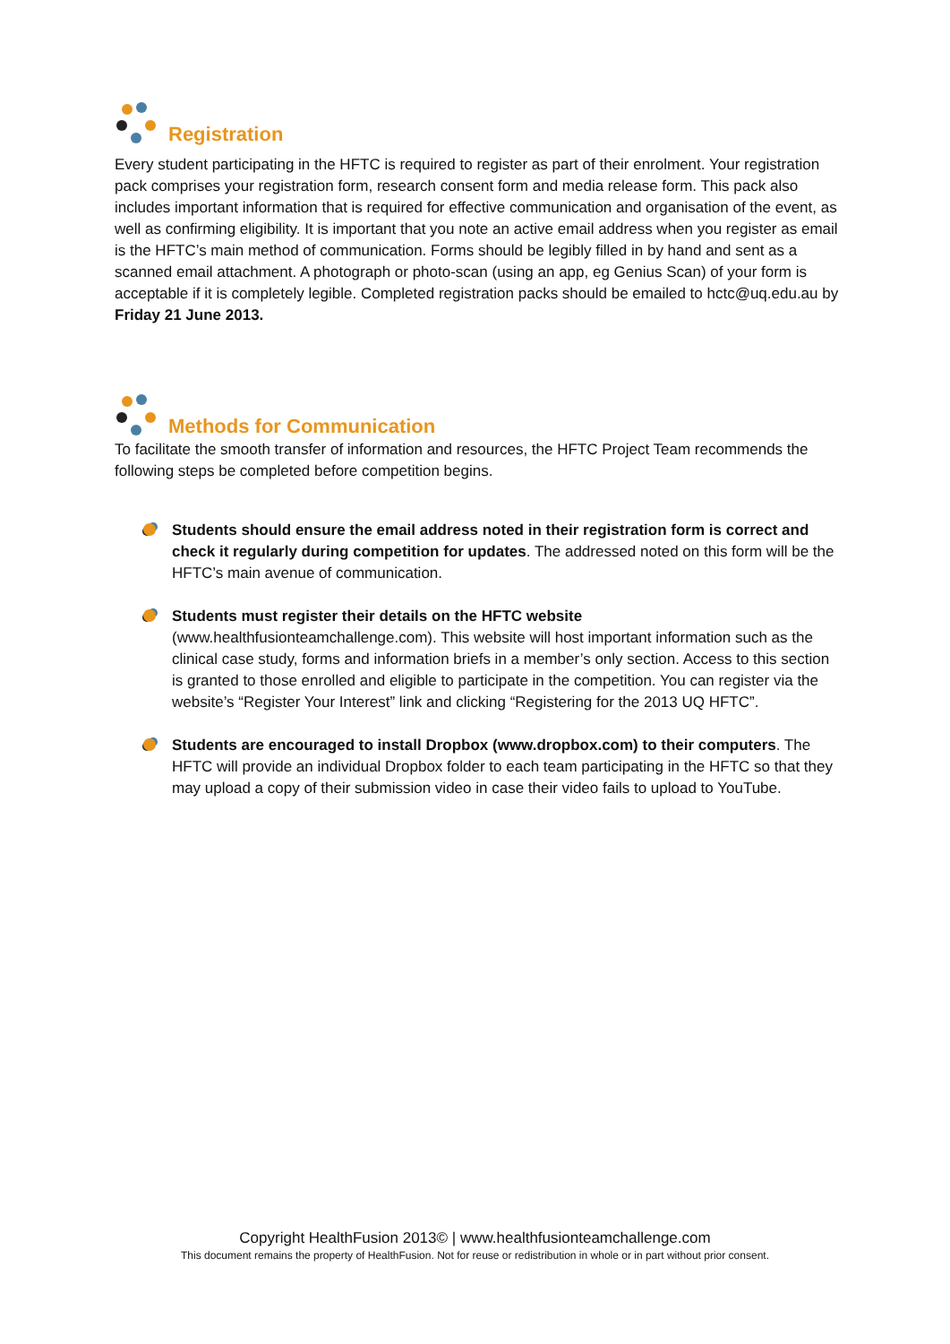Registration
Every student participating in the HFTC is required to register as part of their enrolment. Your registration pack comprises your registration form, research consent form and media release form. This pack also includes important information that is required for effective communication and organisation of the event, as well as confirming eligibility. It is important that you note an active email address when you register as email is the HFTC’s main method of communication. Forms should be legibly filled in by hand and sent as a scanned email attachment. A photograph or photo-scan (using an app, eg Genius Scan) of your form is acceptable if it is completely legible. Completed registration packs should be emailed to hctc@uq.edu.au by Friday 21 June 2013.
Methods for Communication
To facilitate the smooth transfer of information and resources, the HFTC Project Team recommends the following steps be completed before competition begins.
Students should ensure the email address noted in their registration form is correct and check it regularly during competition for updates. The addressed noted on this form will be the HFTC’s main avenue of communication.
Students must register their details on the HFTC website
(www.healthfusionteamchallenge.com). This website will host important information such as the clinical case study, forms and information briefs in a member’s only section. Access to this section is granted to those enrolled and eligible to participate in the competition. You can register via the website’s “Register Your Interest” link and clicking “Registering for the 2013 UQ HFTC”.
Students are encouraged to install Dropbox (www.dropbox.com) to their computers. The HFTC will provide an individual Dropbox folder to each team participating in the HFTC so that they may upload a copy of their submission video in case their video fails to upload to YouTube.
Copyright HealthFusion 2013© | www.healthfusionteamchallenge.com
This document remains the property of HealthFusion. Not for reuse or redistribution in whole or in part without prior consent.